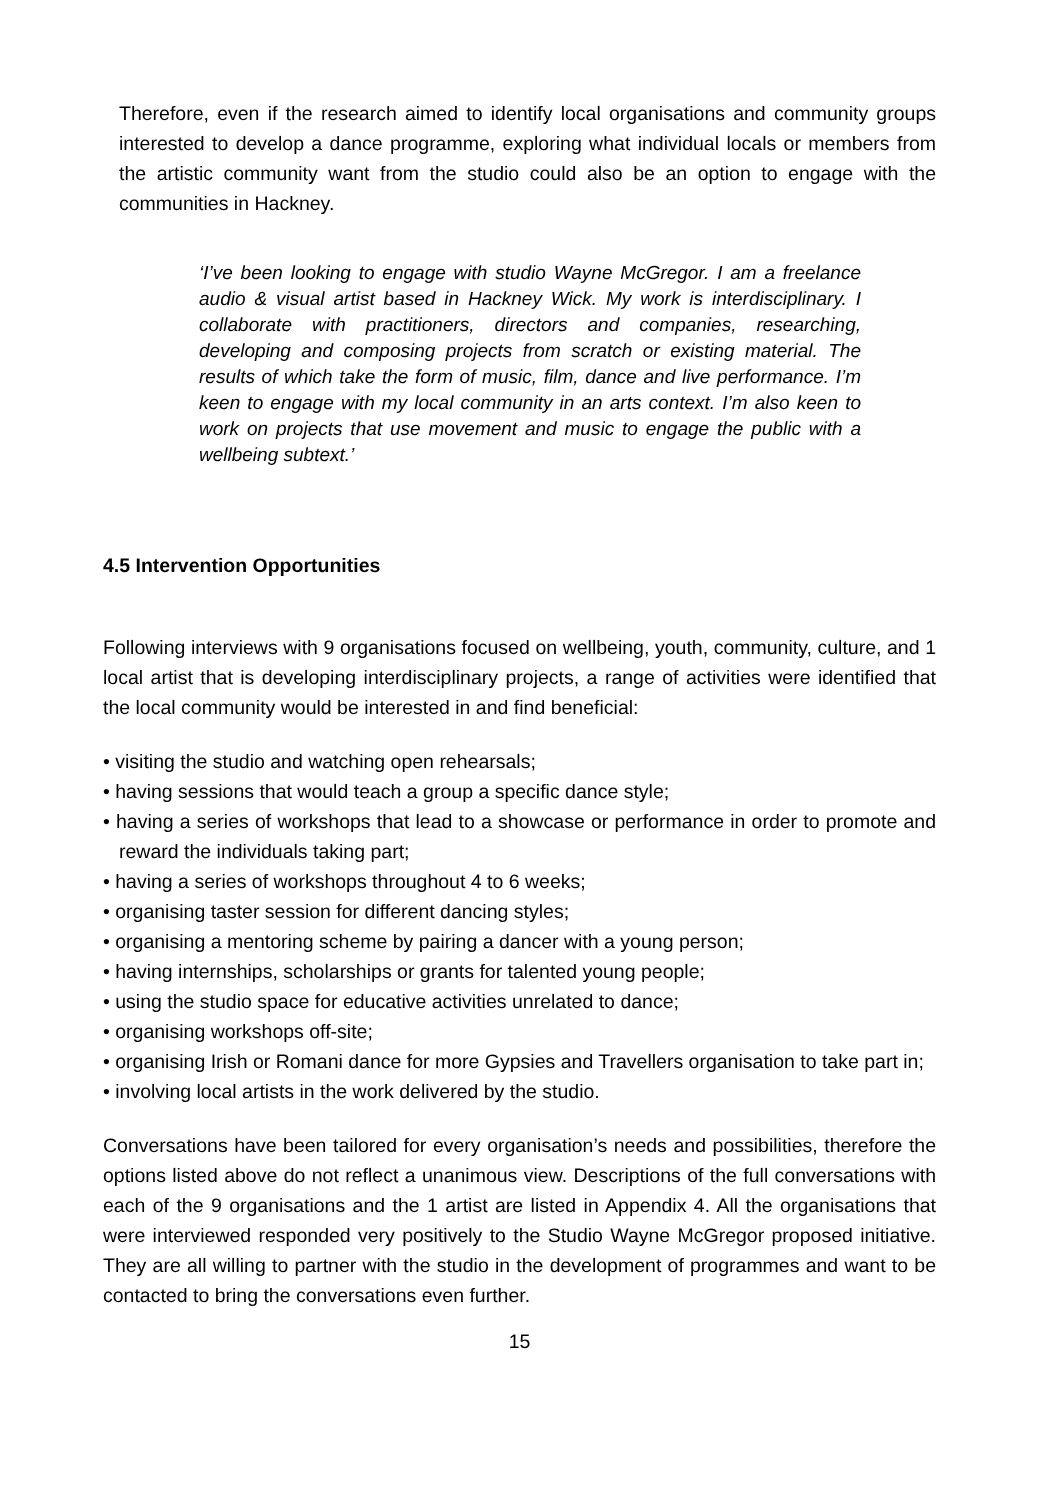Therefore, even if the research aimed to identify local organisations and community groups interested to develop a dance programme, exploring what individual locals or members from the artistic community want from the studio could also be an option to engage with the communities in Hackney.
‘I’ve been looking to engage with studio Wayne McGregor. I am a freelance audio & visual artist based in Hackney Wick. My work is interdisciplinary. I collaborate with practitioners, directors and companies, researching, developing and composing projects from scratch or existing material. The results of which take the form of music, film, dance and live performance. I’m keen to engage with my local community in an arts context. I’m also keen to work on projects that use movement and music to engage the public with a wellbeing subtext.’
4.5 Intervention Opportunities
Following interviews with 9 organisations focused on wellbeing, youth, community, culture, and 1 local artist that is developing interdisciplinary projects, a range of activities were identified that the local community would be interested in and find beneficial:
• visiting the studio and watching open rehearsals;
• having sessions that would teach a group a specific dance style;
• having a series of workshops that lead to a showcase or performance in order to promote and reward the individuals taking part;
• having a series of workshops throughout 4 to 6 weeks;
• organising taster session for different dancing styles;
• organising a mentoring scheme by pairing a dancer with a young person;
• having internships, scholarships or grants for talented young people;
• using the studio space for educative activities unrelated to dance;
• organising workshops off-site;
• organising Irish or Romani dance for more Gypsies and Travellers organisation to take part in;
• involving local artists in the work delivered by the studio.
Conversations have been tailored for every organisation’s needs and possibilities, therefore the options listed above do not reflect a unanimous view. Descriptions of the full conversations with each of the 9 organisations and the 1 artist are listed in Appendix 4. All the organisations that were interviewed responded very positively to the Studio Wayne McGregor proposed initiative. They are all willing to partner with the studio in the development of programmes and want to be contacted to bring the conversations even further.
15